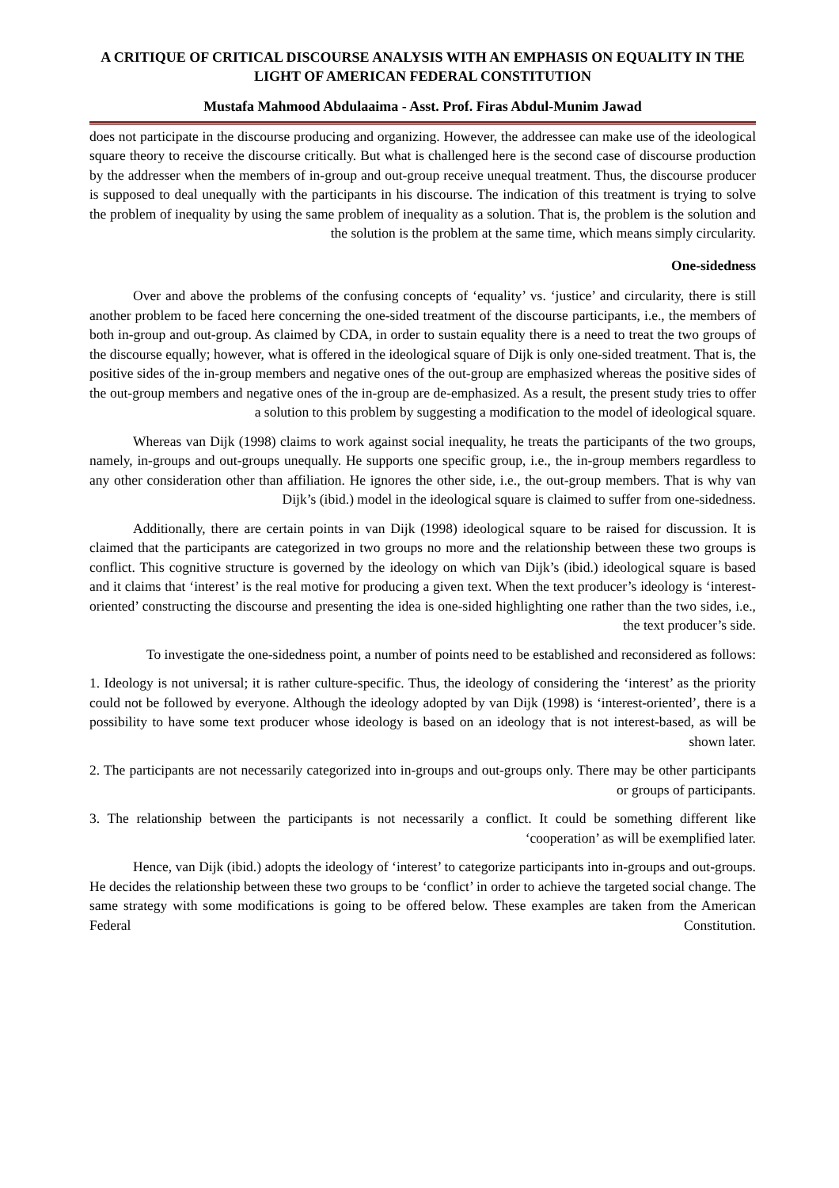A CRITIQUE OF CRITICAL DISCOURSE ANALYSIS WITH AN EMPHASIS ON EQUALITY IN THE LIGHT OF AMERICAN FEDERAL CONSTITUTION
Mustafa Mahmood Abdulaaima - Asst. Prof. Firas Abdul-Munim Jawad
does not participate in the discourse producing and organizing. However, the addressee can make use of the ideological square theory to receive the discourse critically. But what is challenged here is the second case of discourse production by the addresser when the members of in-group and out-group receive unequal treatment. Thus, the discourse producer is supposed to deal unequally with the participants in his discourse. The indication of this treatment is trying to solve the problem of inequality by using the same problem of inequality as a solution. That is, the problem is the solution and the solution is the problem at the same time, which means simply circularity.
One-sidedness
Over and above the problems of the confusing concepts of ‘equality’ vs. ‘justice’ and circularity, there is still another problem to be faced here concerning the one-sided treatment of the discourse participants, i.e., the members of both in-group and out-group. As claimed by CDA, in order to sustain equality there is a need to treat the two groups of the discourse equally; however, what is offered in the ideological square of Dijk is only one-sided treatment. That is, the positive sides of the in-group members and negative ones of the out-group are emphasized whereas the positive sides of the out-group members and negative ones of the in-group are de-emphasized. As a result, the present study tries to offer a solution to this problem by suggesting a modification to the model of ideological square.
Whereas van Dijk (1998) claims to work against social inequality, he treats the participants of the two groups, namely, in-groups and out-groups unequally. He supports one specific group, i.e., the in-group members regardless to any other consideration other than affiliation. He ignores the other side, i.e., the out-group members. That is why van Dijk’s (ibid.) model in the ideological square is claimed to suffer from one-sidedness.
Additionally, there are certain points in van Dijk (1998) ideological square to be raised for discussion. It is claimed that the participants are categorized in two groups no more and the relationship between these two groups is conflict. This cognitive structure is governed by the ideology on which van Dijk’s (ibid.) ideological square is based and it claims that ‘interest’ is the real motive for producing a given text. When the text producer’s ideology is ‘interest-oriented’ constructing the discourse and presenting the idea is one-sided highlighting one rather than the two sides, i.e., the text producer’s side.
To investigate the one-sidedness point, a number of points need to be established and reconsidered as follows:
1. Ideology is not universal; it is rather culture-specific. Thus, the ideology of considering the ‘interest’ as the priority could not be followed by everyone. Although the ideology adopted by van Dijk (1998) is ‘interest-oriented’, there is a possibility to have some text producer whose ideology is based on an ideology that is not interest-based, as will be shown later.
2. The participants are not necessarily categorized into in-groups and out-groups only. There may be other participants or groups of participants.
3. The relationship between the participants is not necessarily a conflict. It could be something different like ‘cooperation’ as will be exemplified later.
Hence, van Dijk (ibid.) adopts the ideology of ‘interest’ to categorize participants into in-groups and out-groups. He decides the relationship between these two groups to be ‘conflict’ in order to achieve the targeted social change. The same strategy with some modifications is going to be offered below. These examples are taken from the American Federal Constitution.